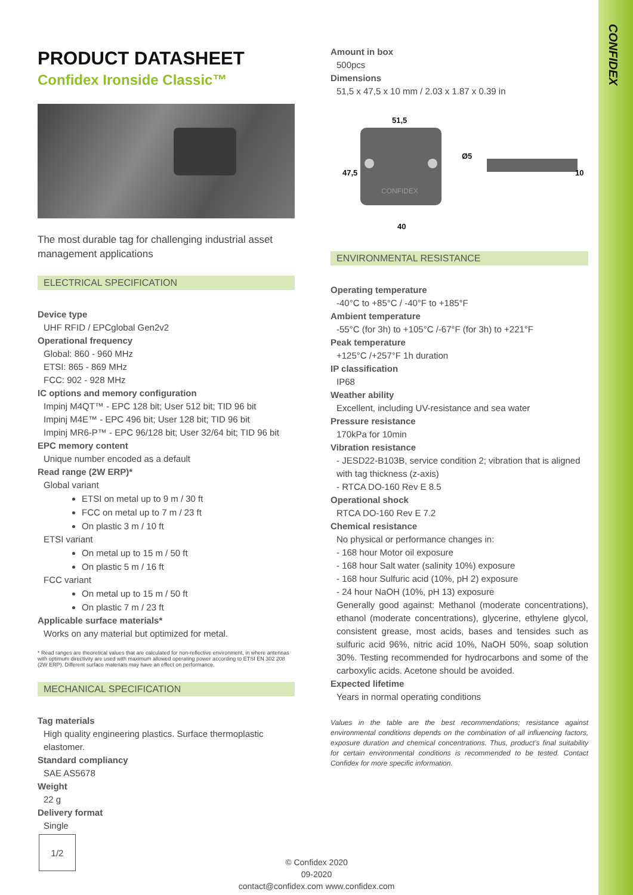CONFIDEX
PRODUCT DATASHEET
Confidex Ironside Classic™
The most durable tag for challenging industrial asset management applications
ELECTRICAL SPECIFICATION
Device type
UHF RFID / EPCglobal Gen2v2
Operational frequency
Global: 860 - 960 MHz
ETSI: 865 - 869 MHz
FCC: 902 - 928 MHz
IC options and memory configuration
Impinj M4QT™ - EPC 128 bit; User 512 bit; TID 96 bit
Impinj M4E™ - EPC 496 bit; User 128 bit; TID 96 bit
Impinj MR6-P™ - EPC 96/128 bit; User 32/64 bit; TID 96 bit
EPC memory content
Unique number encoded as a default
Read range (2W ERP)*
Global variant
ETSI on metal up to 9 m / 30 ft
FCC on metal up to 7 m / 23 ft
On plastic 3 m / 10 ft
ETSI variant
On metal up to 15 m / 50 ft
On plastic 5 m / 16 ft
FCC variant
On metal up to 15 m / 50 ft
On plastic 7 m / 23 ft
Applicable surface materials*
Works on any material but optimized for metal.
* Read ranges are theoretical values that are calculated for non-reflective environment, in where antennas with optimum directivity are used with maximum allowed operating power according to ETSI EN 302 208 (2W ERP). Different surface materials may have an effect on performance.
MECHANICAL SPECIFICATION
Tag materials
High quality engineering plastics. Surface thermoplastic elastomer.
Standard compliancy
SAE AS5678
Weight
22 g
Delivery format
Single
Amount in box
500pcs
Dimensions
51,5 x 47,5 x 10 mm / 2.03 x 1.87 x 0.39 in
CONFIDEX
51,5
Ø5
10
47,5
40
ENVIRONMENTAL RESISTANCE
Operating temperature
-40°C to +85°C / -40°F to +185°F
Ambient temperature
-55°C (for 3h) to +105°C /-67°F (for 3h) to +221°F
Peak temperature
+125°C /+257°F 1h duration
IP classification
IP68
Weather ability
Excellent, including UV-resistance and sea water
Pressure resistance
170kPa for 10min
Vibration resistance
- JESD22-B103B, service condition 2; vibration that is aligned with tag thickness (z-axis)
- RTCA DO-160 Rev E 8.5
Operational shock
RTCA DO-160 Rev E 7.2
Chemical resistance
No physical or performance changes in:
- 168 hour Motor oil exposure
- 168 hour Salt water (salinity 10%) exposure
- 168 hour Sulfuric acid (10%, pH 2) exposure
- 24 hour NaOH (10%, pH 13) exposure
Generally good against: Methanol (moderate concentrations), ethanol (moderate concentrations), glycerine, ethylene glycol, consistent grease, most acids, bases and tensides such as sulfuric acid 96%, nitric acid 10%, NaOH 50%, soap solution 30%. Testing recommended for hydrocarbons and some of the carboxylic acids. Acetone should be avoided.
Expected lifetime
Years in normal operating conditions
Values in the table are the best recommendations; resistance against environmental conditions depends on the combination of all influencing factors, exposure duration and chemical concentrations. Thus, product’s final suitability for certain environmental conditions is recommended to be tested. Contact Confidex for more specific information.
1/2
© Confidex 2020
09-2020
contact@confidex.com www.confidex.com